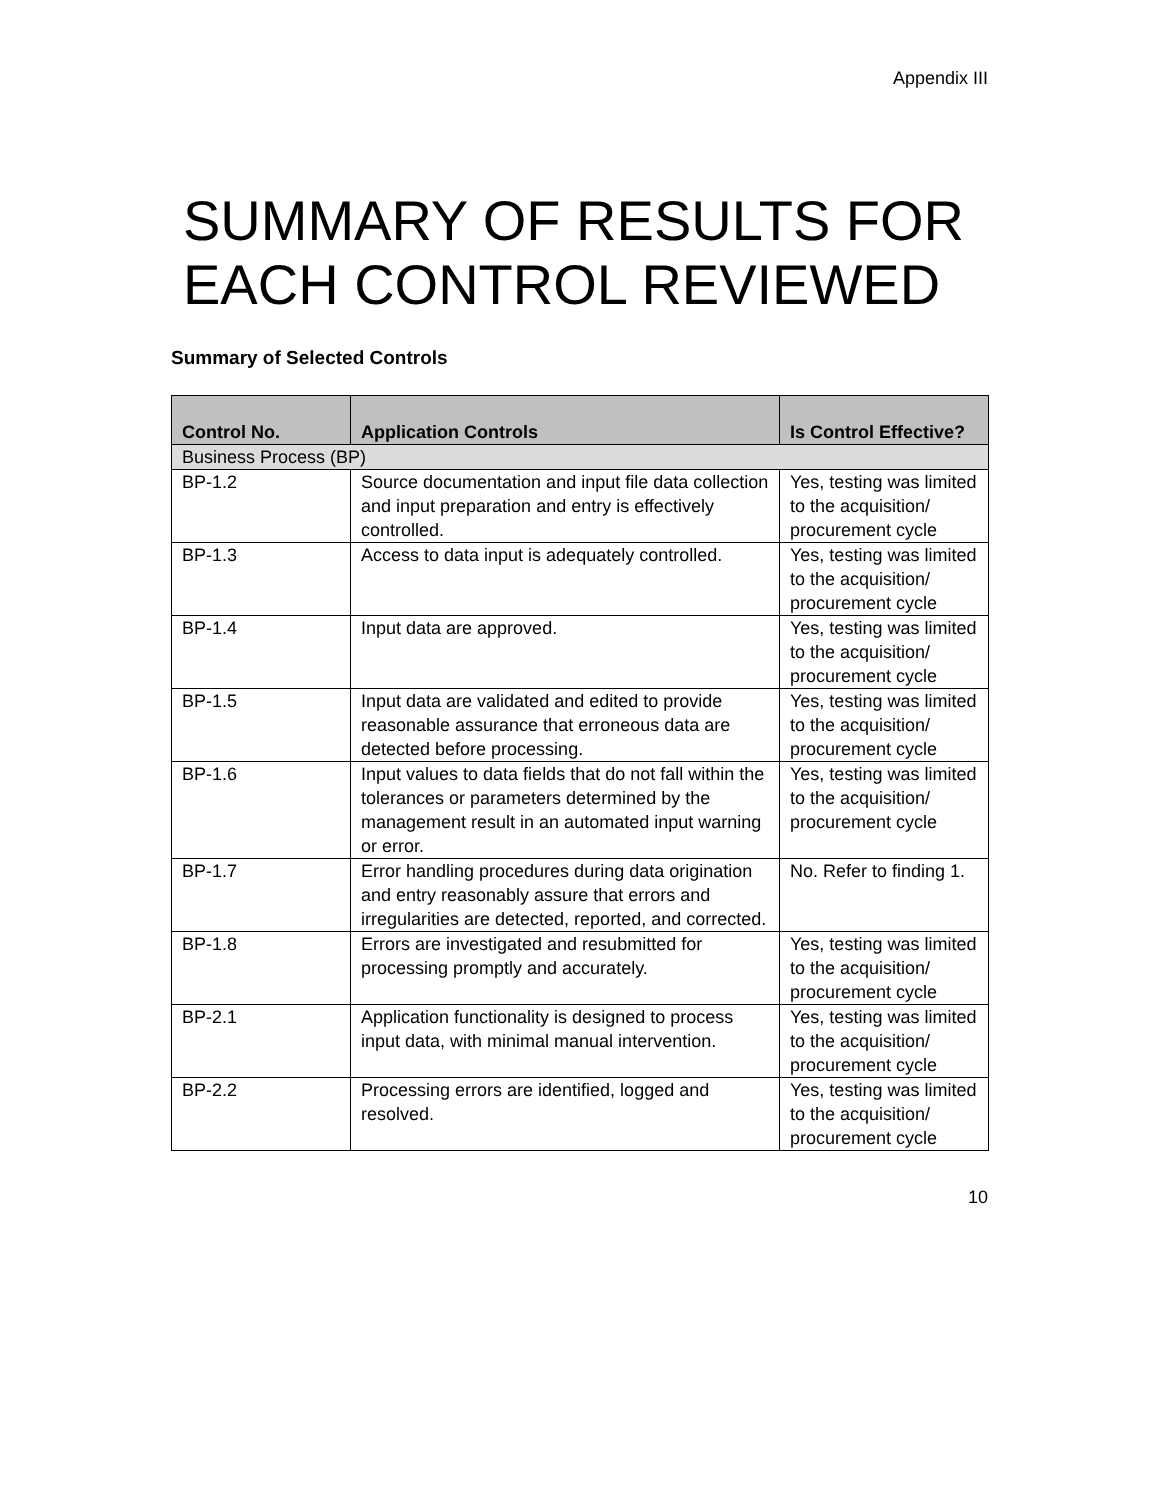Appendix III
SUMMARY OF RESULTS FOR EACH CONTROL REVIEWED
Summary of Selected Controls
| Control No. | Application Controls | Is Control Effective? |
| --- | --- | --- |
| Business Process (BP) | | |
| BP-1.2 | Source documentation and input file data collection and input preparation and entry is effectively controlled. | Yes, testing was limited to the acquisition/ procurement cycle |
| BP-1.3 | Access to data input is adequately controlled. | Yes, testing was limited to the acquisition/ procurement cycle |
| BP-1.4 | Input data are approved. | Yes, testing was limited to the acquisition/ procurement cycle |
| BP-1.5 | Input data are validated and edited to provide reasonable assurance that erroneous data are detected before processing. | Yes, testing was limited to the acquisition/ procurement cycle |
| BP-1.6 | Input values to data fields that do not fall within the tolerances or parameters determined by the management result in an automated input warning or error. | Yes, testing was limited to the acquisition/ procurement cycle |
| BP-1.7 | Error handling procedures during data origination and entry reasonably assure that errors and irregularities are detected, reported, and corrected. | No. Refer to finding 1. |
| BP-1.8 | Errors are investigated and resubmitted for processing promptly and accurately. | Yes, testing was limited to the acquisition/ procurement cycle |
| BP-2.1 | Application functionality is designed to process input data, with minimal manual intervention. | Yes, testing was limited to the acquisition/ procurement cycle |
| BP-2.2 | Processing errors are identified, logged and resolved. | Yes, testing was limited to the acquisition/ procurement cycle |
10